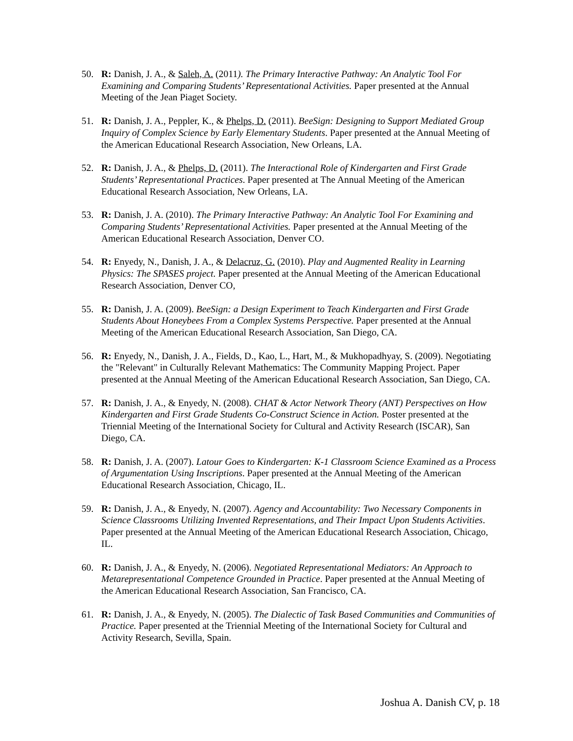50. R: Danish, J. A., & Saleh, A. (2011). The Primary Interactive Pathway: An Analytic Tool For Examining and Comparing Students’ Representational Activities. Paper presented at the Annual Meeting of the Jean Piaget Society.
51. R: Danish, J. A., Peppler, K., & Phelps, D. (2011). BeeSign: Designing to Support Mediated Group Inquiry of Complex Science by Early Elementary Students. Paper presented at the Annual Meeting of the American Educational Research Association, New Orleans, LA.
52. R: Danish, J. A., & Phelps, D. (2011). The Interactional Role of Kindergarten and First Grade Students’ Representational Practices. Paper presented at The Annual Meeting of the American Educational Research Association, New Orleans, LA.
53. R: Danish, J. A. (2010). The Primary Interactive Pathway: An Analytic Tool For Examining and Comparing Students’ Representational Activities. Paper presented at the Annual Meeting of the American Educational Research Association, Denver CO.
54. R: Enyedy, N., Danish, J. A., & Delacruz, G. (2010). Play and Augmented Reality in Learning Physics: The SPASES project. Paper presented at the Annual Meeting of the American Educational Research Association, Denver CO,
55. R: Danish, J. A. (2009). BeeSign: a Design Experiment to Teach Kindergarten and First Grade Students About Honeybees From a Complex Systems Perspective. Paper presented at the Annual Meeting of the American Educational Research Association, San Diego, CA.
56. R: Enyedy, N., Danish, J. A., Fields, D., Kao, L., Hart, M., & Mukhopadhyay, S. (2009). Negotiating the "Relevant" in Culturally Relevant Mathematics: The Community Mapping Project. Paper presented at the Annual Meeting of the American Educational Research Association, San Diego, CA.
57. R: Danish, J. A., & Enyedy, N. (2008). CHAT & Actor Network Theory (ANT) Perspectives on How Kindergarten and First Grade Students Co-Construct Science in Action. Poster presented at the Triennial Meeting of the International Society for Cultural and Activity Research (ISCAR), San Diego, CA.
58. R: Danish, J. A. (2007). Latour Goes to Kindergarten: K-1 Classroom Science Examined as a Process of Argumentation Using Inscriptions. Paper presented at the Annual Meeting of the American Educational Research Association, Chicago, IL.
59. R: Danish, J. A., & Enyedy, N. (2007). Agency and Accountability: Two Necessary Components in Science Classrooms Utilizing Invented Representations, and Their Impact Upon Students Activities. Paper presented at the Annual Meeting of the American Educational Research Association, Chicago, IL.
60. R: Danish, J. A., & Enyedy, N. (2006). Negotiated Representational Mediators: An Approach to Metarepresentational Competence Grounded in Practice. Paper presented at the Annual Meeting of the American Educational Research Association, San Francisco, CA.
61. R: Danish, J. A., & Enyedy, N. (2005). The Dialectic of Task Based Communities and Communities of Practice. Paper presented at the Triennial Meeting of the International Society for Cultural and Activity Research, Sevilla, Spain.
Joshua A. Danish CV, p. 18